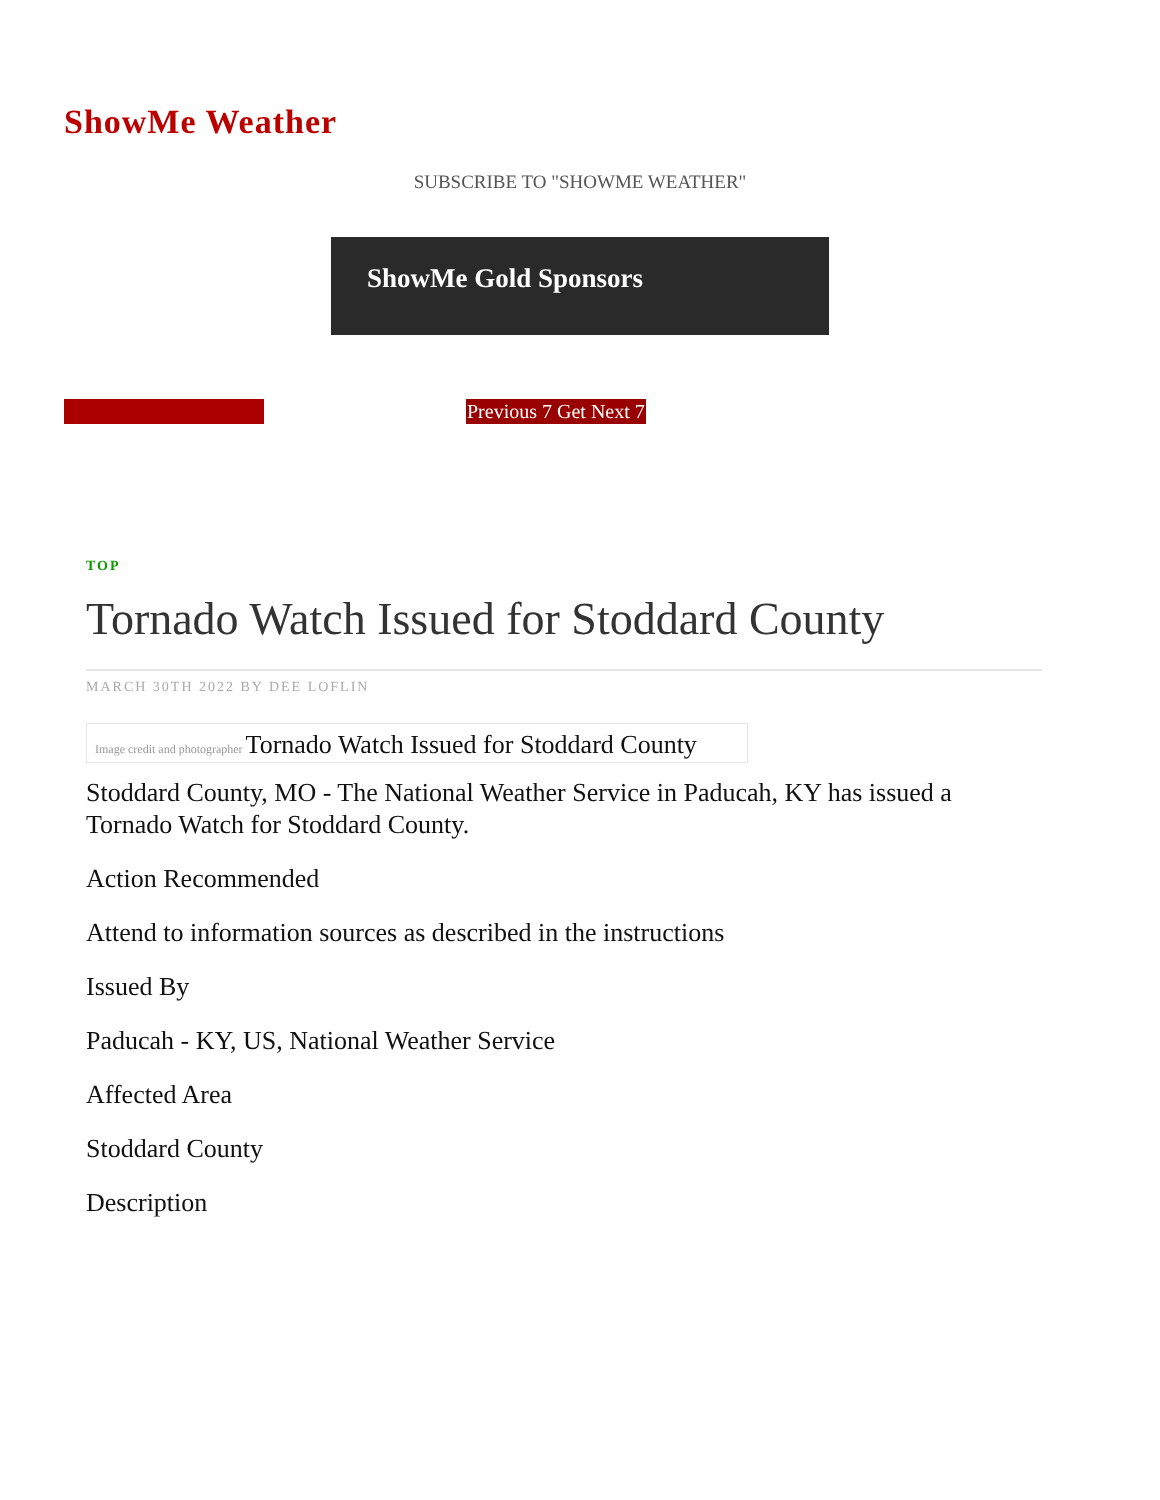ShowMe Weather
SUBSCRIBE TO "SHOWME WEATHER"
ShowMe Gold Sponsors
Previous 7 Get Next 7
TOP
Tornado Watch Issued for Stoddard County
MARCH 30TH 2022 BY DEE LOFLIN
Image credit and photographer Tornado Watch Issued for Stoddard County
Stoddard County, MO - The National Weather Service in Paducah, KY has issued a Tornado Watch for Stoddard County.
Action Recommended
Attend to information sources as described in the instructions
Issued By
Paducah - KY, US, National Weather Service
Affected Area
Stoddard County
Description